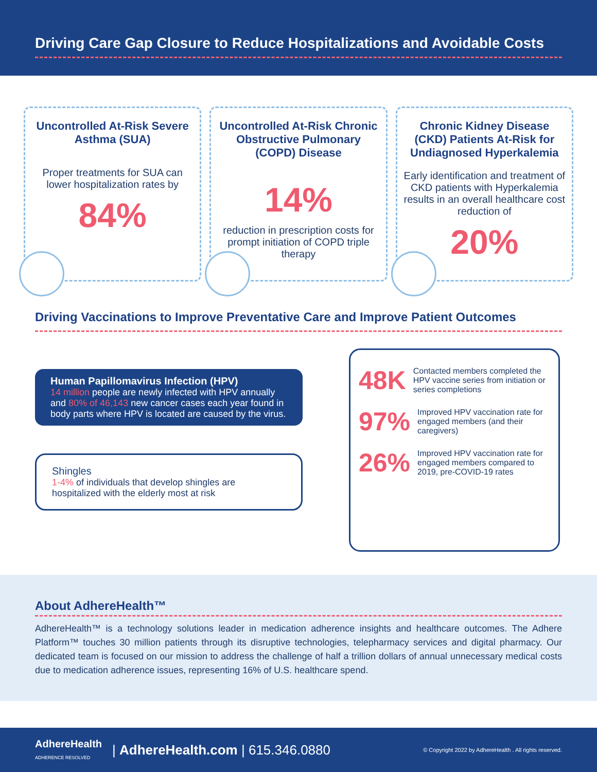Driving Care Gap Closure to Reduce Hospitalizations and Avoidable Costs
Uncontrolled At-Risk Severe Asthma (SUA)
Proper treatments for SUA can lower hospitalization rates by
84%
Uncontrolled At-Risk Chronic Obstructive Pulmonary (COPD) Disease
14%
reduction in prescription costs for prompt initiation of COPD triple therapy
Chronic Kidney Disease (CKD) Patients At-Risk for Undiagnosed Hyperkalemia
Early identification and treatment of CKD patients with Hyperkalemia results in an overall healthcare cost reduction of
20%
Driving Vaccinations to Improve Preventative Care and Improve Patient Outcomes
Human Papillomavirus Infection (HPV)
14 million people are newly infected with HPV annually and 80% of 46,143 new cancer cases each year found in body parts where HPV is located are caused by the virus.
Shingles
1-4% of individuals that develop shingles are hospitalized with the elderly most at risk
48K Contacted members completed the HPV vaccine series from initiation or series completions
97% Improved HPV vaccination rate for engaged members (and their caregivers)
26% Improved HPV vaccination rate for engaged members compared to 2019, pre-COVID-19 rates
About AdhereHealth™
AdhereHealth™ is a technology solutions leader in medication adherence insights and healthcare outcomes. The Adhere Platform™ touches 30 million patients through its disruptive technologies, telepharmacy services and digital pharmacy. Our dedicated team is focused on our mission to address the challenge of half a trillion dollars of annual unnecessary medical costs due to medication adherence issues, representing 16% of U.S. healthcare spend.
AdhereHealth
ADHERENCE RESOLVED | AdhereHealth.com | 615.346.0880 © Copyright 2022 by AdhereHealth . All rights reserved.